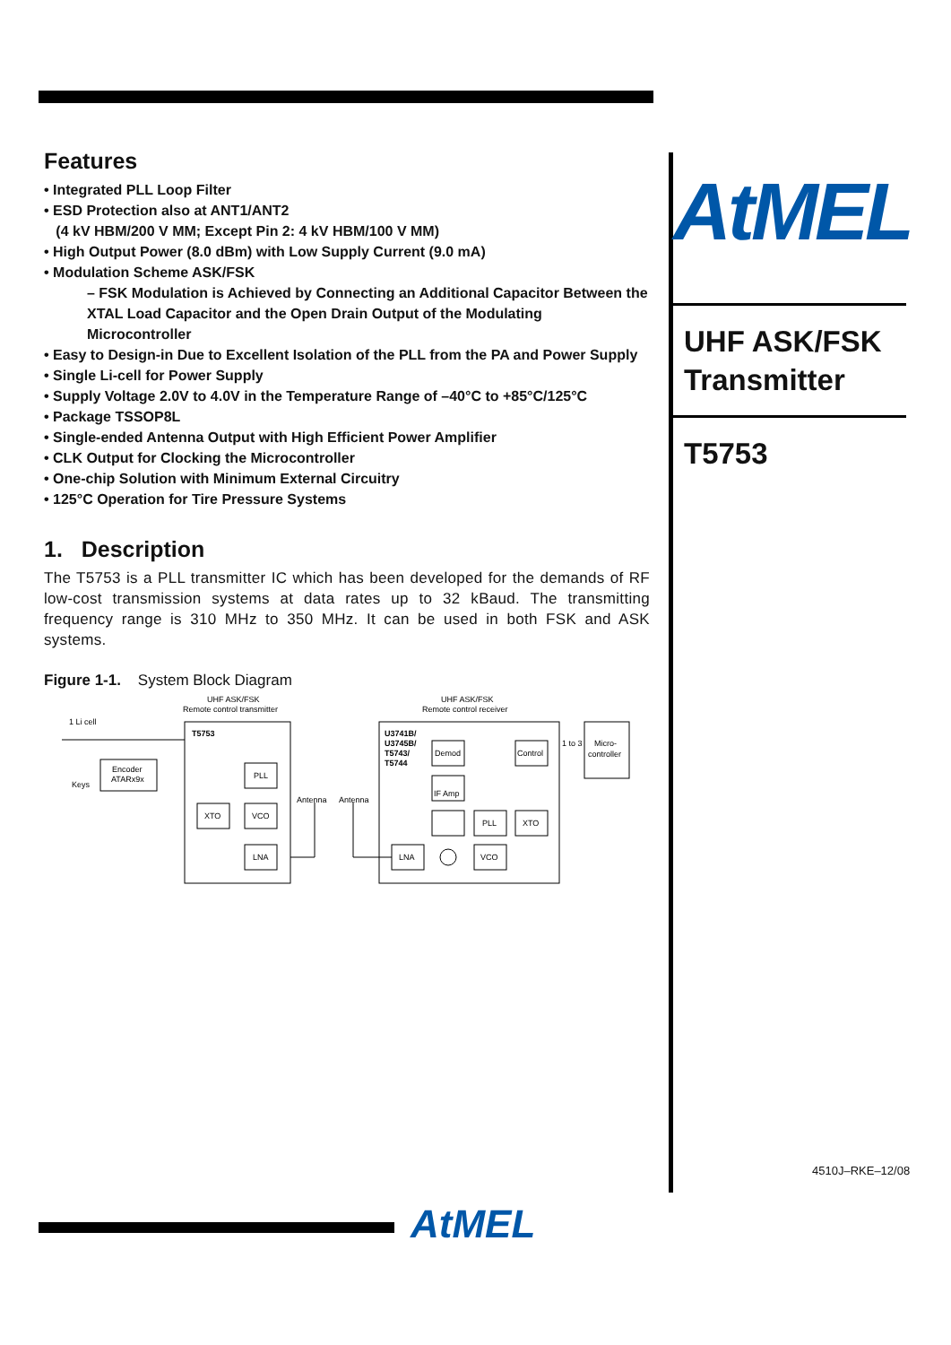Features
• Integrated PLL Loop Filter
• ESD Protection also at ANT1/ANT2
(4 kV HBM/200 V MM; Except Pin 2: 4 kV HBM/100 V MM)
• High Output Power (8.0 dBm) with Low Supply Current (9.0 mA)
• Modulation Scheme ASK/FSK
– FSK Modulation is Achieved by Connecting an Additional Capacitor Between the XTAL Load Capacitor and the Open Drain Output of the Modulating Microcontroller
• Easy to Design-in Due to Excellent Isolation of the PLL from the PA and Power Supply
• Single Li-cell for Power Supply
• Supply Voltage 2.0V to 4.0V in the Temperature Range of –40°C to +85°C/125°C
• Package TSSOP8L
• Single-ended Antenna Output with High Efficient Power Amplifier
• CLK Output for Clocking the Microcontroller
• One-chip Solution with Minimum External Circuitry
• 125°C Operation for Tire Pressure Systems
1. Description
The T5753 is a PLL transmitter IC which has been developed for the demands of RF low-cost transmission systems at data rates up to 32 kBaud. The transmitting frequency range is 310 MHz to 350 MHz. It can be used in both FSK and ASK systems.
Figure 1-1. System Block Diagram
UHF ASK/FSK
Remote control transmitter
UHF ASK/FSK
Remote control receiver
1 Li cell
Keys
Encoder
ATARx9x
T5753
PLL
XTO
VCO
LNA
Antenna
Antenna
U3741B/
U3745B/
T5743/
T5744
Demod
Control
1 to 3
Micro-
controller
IF Amp
PLL
XTO
LNA
VCO
AtMEL
UHF ASK/FSK Transmitter
T5753
4510J–RKE–12/08
AtMEL